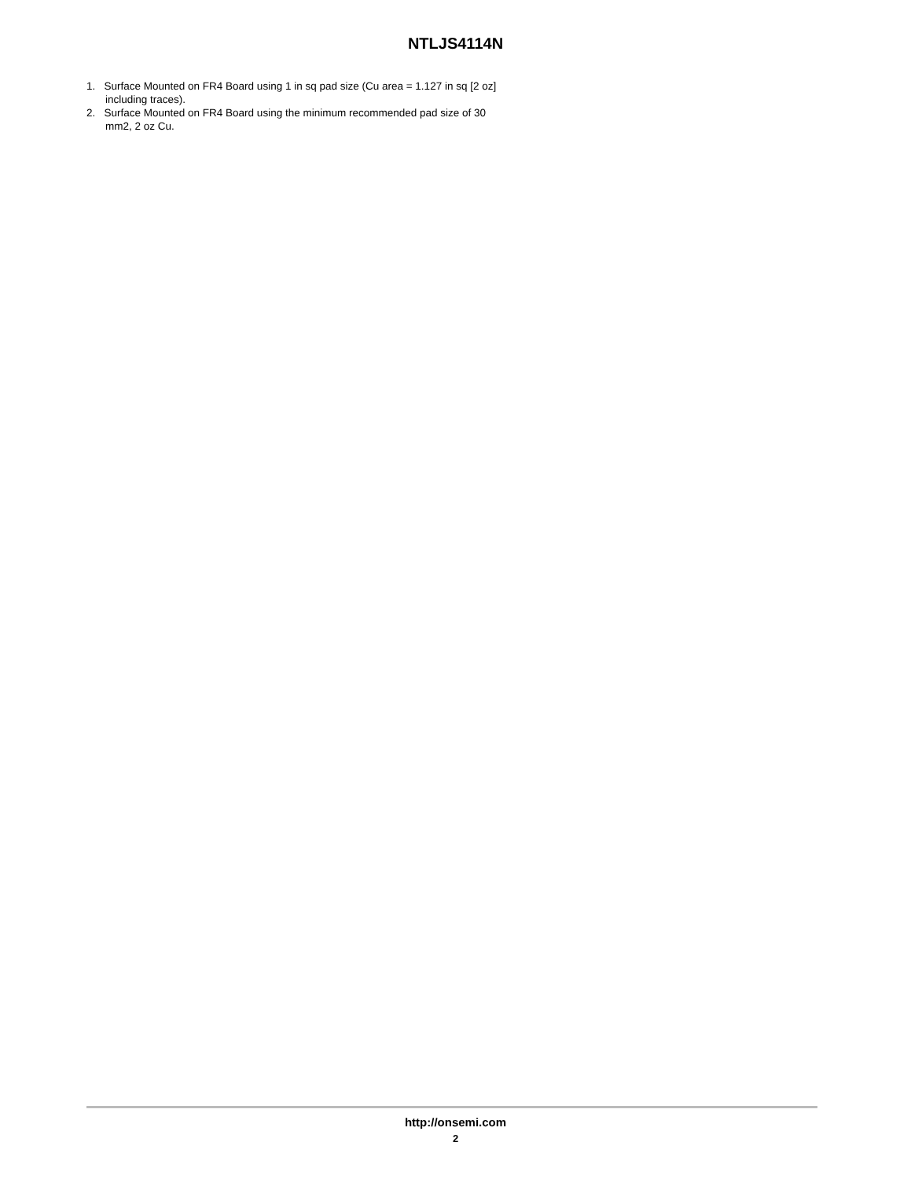NTLJS4114N
1. Surface Mounted on FR4 Board using 1 in sq pad size (Cu area = 1.127 in sq [2 oz] including traces).
2. Surface Mounted on FR4 Board using the minimum recommended pad size of 30 mm2, 2 oz Cu.
http://onsemi.com
2